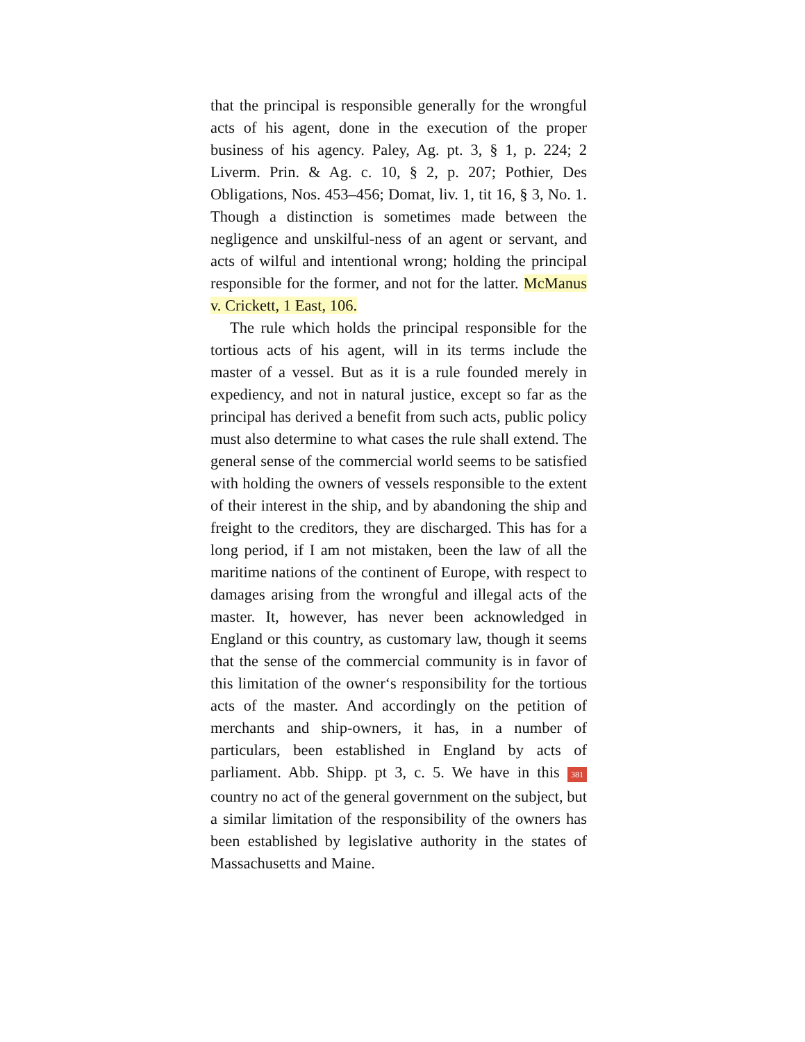that the principal is responsible generally for the wrongful acts of his agent, done in the execution of the proper business of his agency. Paley, Ag. pt. 3, § 1, p. 224; 2 Liverm. Prin. & Ag. c. 10, § 2, p. 207; Pothier, Des Obligations, Nos. 453–456; Domat, liv. 1, tit 16, § 3, No. 1. Though a distinction is sometimes made between the negligence and unskilful-ness of an agent or servant, and acts of wilful and intentional wrong; holding the principal responsible for the former, and not for the latter. McManus v. Crickett, 1 East, 106.
The rule which holds the principal responsible for the tortious acts of his agent, will in its terms include the master of a vessel. But as it is a rule founded merely in expediency, and not in natural justice, except so far as the principal has derived a benefit from such acts, public policy must also determine to what cases the rule shall extend. The general sense of the commercial world seems to be satisfied with holding the owners of vessels responsible to the extent of their interest in the ship, and by abandoning the ship and freight to the creditors, they are discharged. This has for a long period, if I am not mistaken, been the law of all the maritime nations of the continent of Europe, with respect to damages arising from the wrongful and illegal acts of the master. It, however, has never been acknowledged in England or this country, as customary law, though it seems that the sense of the commercial community is in favor of this limitation of the owner‘s responsibility for the tortious acts of the master. And accordingly on the petition of merchants and ship-owners, it has, in a number of particulars, been established in England by acts of parliament. Abb. Shipp. pt 3, c. 5. We have in this 381 country no act of the general government on the subject, but a similar limitation of the responsibility of the owners has been established by legislative authority in the states of Massachusetts and Maine.